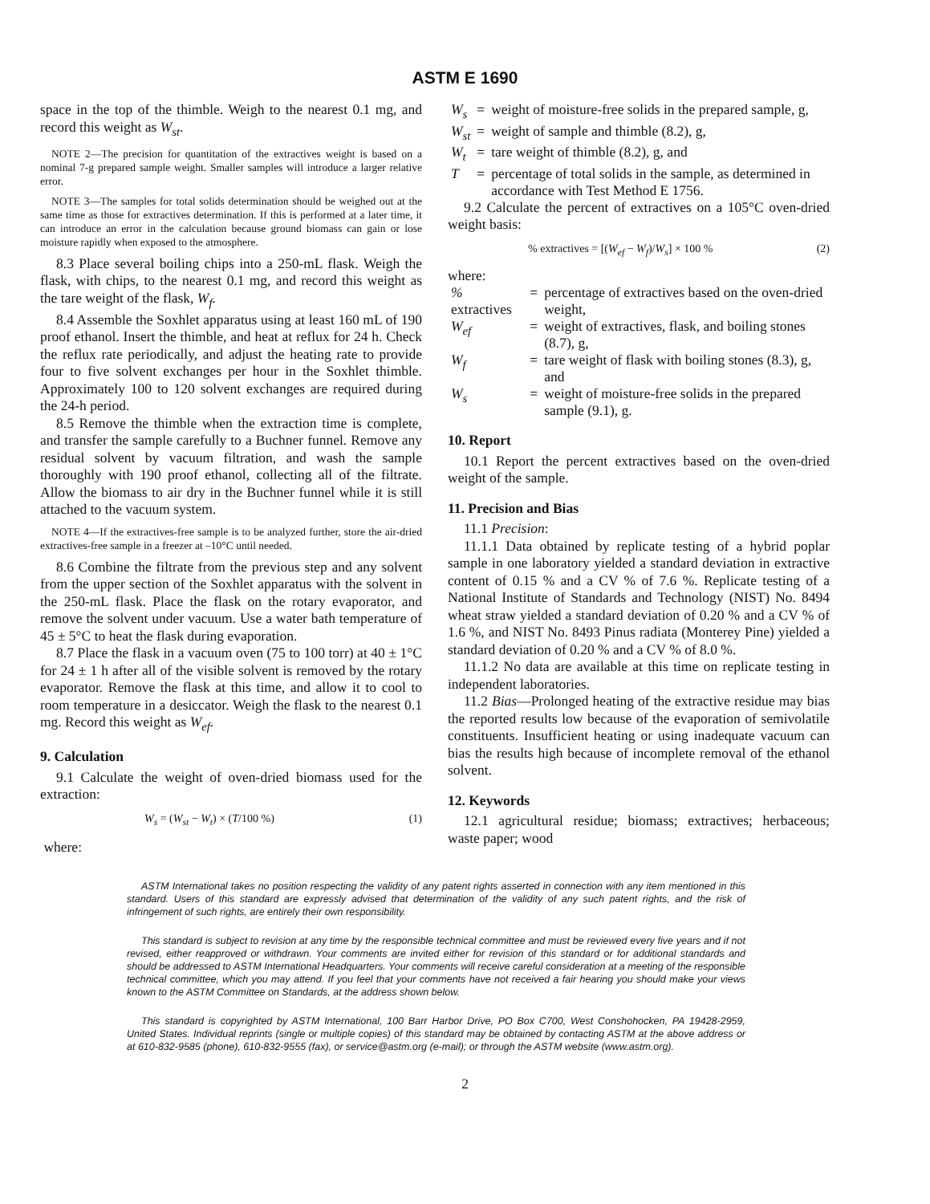ASTM E 1690
space in the top of the thimble. Weigh to the nearest 0.1 mg, and record this weight as W<sub>st</sub>.
NOTE 2—The precision for quantitation of the extractives weight is based on a nominal 7-g prepared sample weight. Smaller samples will introduce a larger relative error.
NOTE 3—The samples for total solids determination should be weighed out at the same time as those for extractives determination. If this is performed at a later time, it can introduce an error in the calculation because ground biomass can gain or lose moisture rapidly when exposed to the atmosphere.
8.3 Place several boiling chips into a 250-mL flask. Weigh the flask, with chips, to the nearest 0.1 mg, and record this weight as the tare weight of the flask, W<sub>f</sub>.
8.4 Assemble the Soxhlet apparatus using at least 160 mL of 190 proof ethanol. Insert the thimble, and heat at reflux for 24 h. Check the reflux rate periodically, and adjust the heating rate to provide four to five solvent exchanges per hour in the Soxhlet thimble. Approximately 100 to 120 solvent exchanges are required during the 24-h period.
8.5 Remove the thimble when the extraction time is complete, and transfer the sample carefully to a Buchner funnel. Remove any residual solvent by vacuum filtration, and wash the sample thoroughly with 190 proof ethanol, collecting all of the filtrate. Allow the biomass to air dry in the Buchner funnel while it is still attached to the vacuum system.
NOTE 4—If the extractives-free sample is to be analyzed further, store the air-dried extractives-free sample in a freezer at –10°C until needed.
8.6 Combine the filtrate from the previous step and any solvent from the upper section of the Soxhlet apparatus with the solvent in the 250-mL flask. Place the flask on the rotary evaporator, and remove the solvent under vacuum. Use a water bath temperature of 45 ± 5°C to heat the flask during evaporation.
8.7 Place the flask in a vacuum oven (75 to 100 torr) at 40 ± 1°C for 24 ± 1 h after all of the visible solvent is removed by the rotary evaporator. Remove the flask at this time, and allow it to cool to room temperature in a desiccator. Weigh the flask to the nearest 0.1 mg. Record this weight as W<sub>ef</sub>.
9. Calculation
9.1 Calculate the weight of oven-dried biomass used for the extraction:
W<sub>s</sub> = (W<sub>st</sub> − W<sub>t</sub>) × (T/100 %) (1)
where:
| W<sub>s</sub> | = | weight of moisture-free solids in the prepared sample, g, |
| W<sub>st</sub> | = | weight of sample and thimble (8.2), g, |
| W<sub>t</sub> | = | tare weight of thimble (8.2), g, and |
| T | = | percentage of total solids in the sample, as determined in accordance with Test Method E 1756. |
9.2 Calculate the percent of extractives on a 105°C oven-dried weight basis:
% extractives = [(W<sub>ef</sub> − W<sub>f</sub>)/W<sub>s</sub>] × 100 % (2)
where:
| % extractives | = | percentage of extractives based on the oven-dried weight, |
| W<sub>ef</sub> | = | weight of extractives, flask, and boiling stones (8.7), g, |
| W<sub>f</sub> | = | tare weight of flask with boiling stones (8.3), g, and |
| W<sub>s</sub> | = | weight of moisture-free solids in the prepared sample (9.1), g. |
10. Report
10.1 Report the percent extractives based on the oven-dried weight of the sample.
11. Precision and Bias
11.1 Precision:
11.1.1 Data obtained by replicate testing of a hybrid poplar sample in one laboratory yielded a standard deviation in extractive content of 0.15 % and a CV % of 7.6 %. Replicate testing of a National Institute of Standards and Technology (NIST) No. 8494 wheat straw yielded a standard deviation of 0.20 % and a CV % of 1.6 %, and NIST No. 8493 Pinus radiata (Monterey Pine) yielded a standard deviation of 0.20 % and a CV % of 8.0 %.
11.1.2 No data are available at this time on replicate testing in independent laboratories.
11.2 Bias—Prolonged heating of the extractive residue may bias the reported results low because of the evaporation of semivolatile constituents. Insufficient heating or using inadequate vacuum can bias the results high because of incomplete removal of the ethanol solvent.
12. Keywords
12.1 agricultural residue; biomass; extractives; herbaceous; waste paper; wood
ASTM International takes no position respecting the validity of any patent rights asserted in connection with any item mentioned in this standard. Users of this standard are expressly advised that determination of the validity of any such patent rights, and the risk of infringement of such rights, are entirely their own responsibility.
This standard is subject to revision at any time by the responsible technical committee and must be reviewed every five years and if not revised, either reapproved or withdrawn. Your comments are invited either for revision of this standard or for additional standards and should be addressed to ASTM International Headquarters. Your comments will receive careful consideration at a meeting of the responsible technical committee, which you may attend. If you feel that your comments have not received a fair hearing you should make your views known to the ASTM Committee on Standards, at the address shown below.
This standard is copyrighted by ASTM International, 100 Barr Harbor Drive, PO Box C700, West Conshohocken, PA 19428-2959, United States. Individual reprints (single or multiple copies) of this standard may be obtained by contacting ASTM at the above address or at 610-832-9585 (phone), 610-832-9555 (fax), or service@astm.org (e-mail); or through the ASTM website (www.astm.org).
2